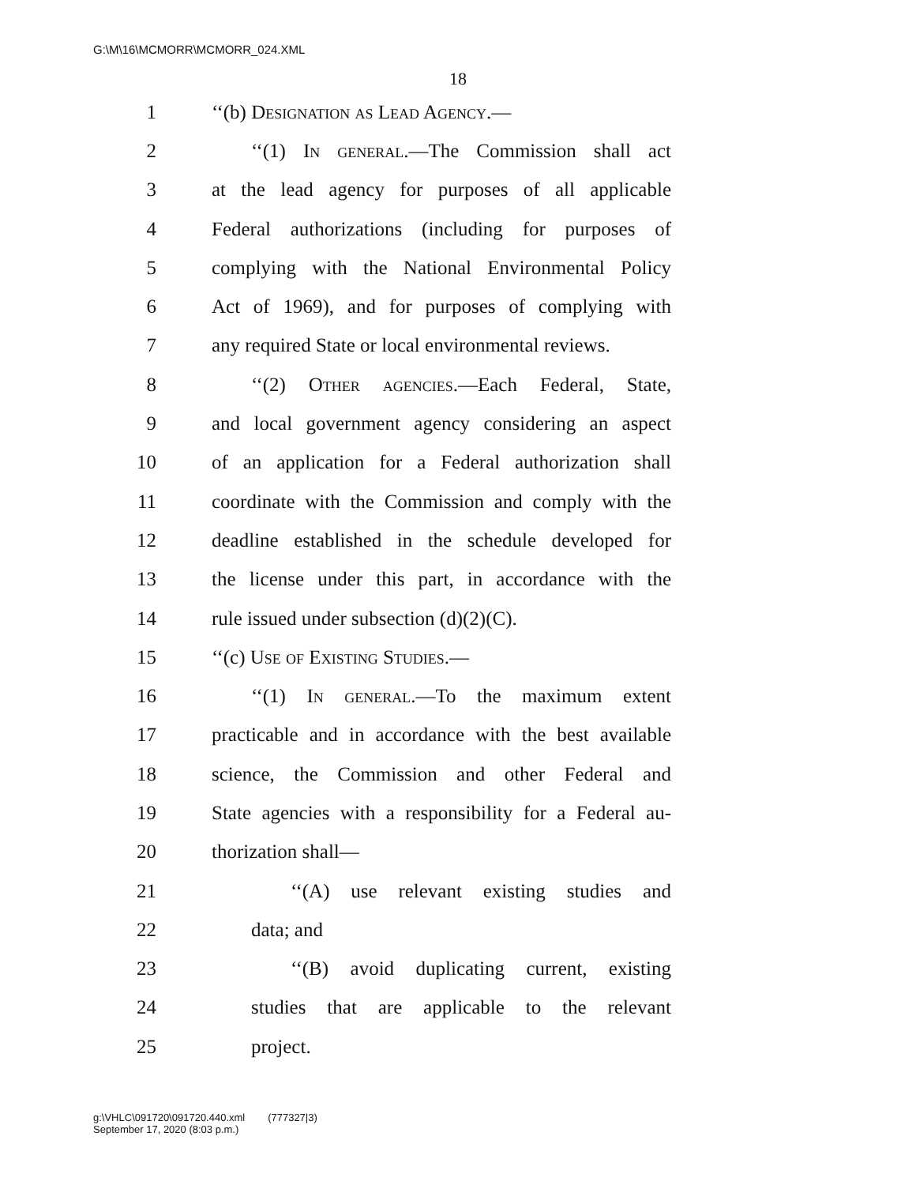G:\M\16\MCMORR\MCMORR_024.XML
18
1 ‘‘(b) Designation as Lead Agency.—
2 ‘‘(1) In general.—The Commission shall act
3 at the lead agency for purposes of all applicable
4 Federal authorizations (including for purposes of
5 complying with the National Environmental Policy
6 Act of 1969), and for purposes of complying with
7 any required State or local environmental reviews.
8 ‘‘(2) Other agencies.—Each Federal, State,
9 and local government agency considering an aspect
10 of an application for a Federal authorization shall
11 coordinate with the Commission and comply with the
12 deadline established in the schedule developed for
13 the license under this part, in accordance with the
14 rule issued under subsection (d)(2)(C).
15 ‘‘(c) Use of Existing Studies.—
16 ‘‘(1) In general.—To the maximum extent
17 practicable and in accordance with the best available
18 science, the Commission and other Federal and
19 State agencies with a responsibility for a Federal au-
20 thorization shall—
21 ‘‘(A) use relevant existing studies and
22 data; and
23 ‘‘(B) avoid duplicating current, existing
24 studies that are applicable to the relevant
25 project.
g:\VHLC\091720\091720.440.xml (777327|3)
September 17, 2020 (8:03 p.m.)